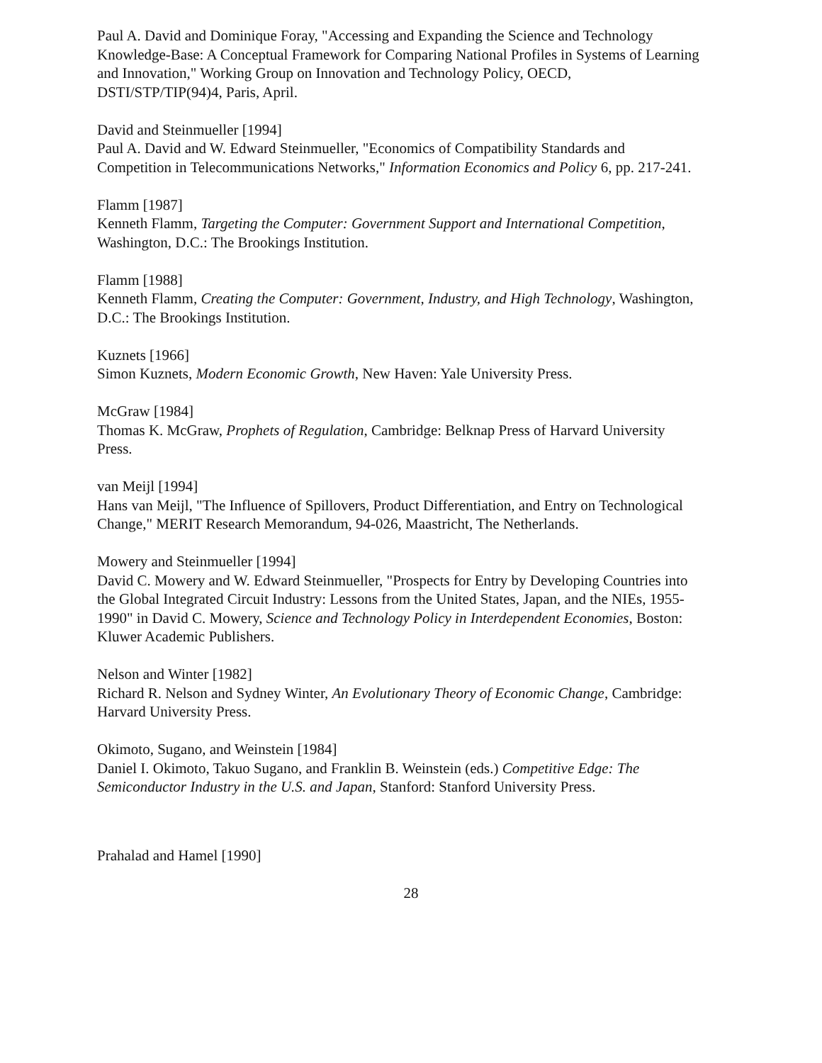Paul A. David and Dominique Foray, "Accessing and Expanding the Science and Technology Knowledge-Base: A Conceptual Framework for Comparing National Profiles in Systems of Learning and Innovation," Working Group on Innovation and Technology Policy, OECD, DSTI/STP/TIP(94)4, Paris, April.
David and Steinmueller [1994]
Paul A. David and W. Edward Steinmueller, "Economics of Compatibility Standards and Competition in Telecommunications Networks," Information Economics and Policy 6, pp. 217-241.
Flamm [1987]
Kenneth Flamm, Targeting the Computer: Government Support and International Competition, Washington, D.C.: The Brookings Institution.
Flamm [1988]
Kenneth Flamm, Creating the Computer: Government, Industry, and High Technology, Washington, D.C.: The Brookings Institution.
Kuznets [1966]
Simon Kuznets, Modern Economic Growth, New Haven: Yale University Press.
McGraw [1984]
Thomas K. McGraw, Prophets of Regulation, Cambridge: Belknap Press of Harvard University Press.
van Meijl [1994]
Hans van Meijl, "The Influence of Spillovers, Product Differentiation, and Entry on Technological Change," MERIT Research Memorandum, 94-026, Maastricht, The Netherlands.
Mowery and Steinmueller [1994]
David C. Mowery and W. Edward Steinmueller, "Prospects for Entry by Developing Countries into the Global Integrated Circuit Industry: Lessons from the United States, Japan, and the NIEs, 1955-1990" in David C. Mowery, Science and Technology Policy in Interdependent Economies, Boston: Kluwer Academic Publishers.
Nelson and Winter [1982]
Richard R. Nelson and Sydney Winter, An Evolutionary Theory of Economic Change, Cambridge: Harvard University Press.
Okimoto, Sugano, and Weinstein [1984]
Daniel I. Okimoto, Takuo Sugano, and Franklin B. Weinstein (eds.) Competitive Edge: The Semiconductor Industry in the U.S. and Japan, Stanford: Stanford University Press.
Prahalad and Hamel [1990]
28